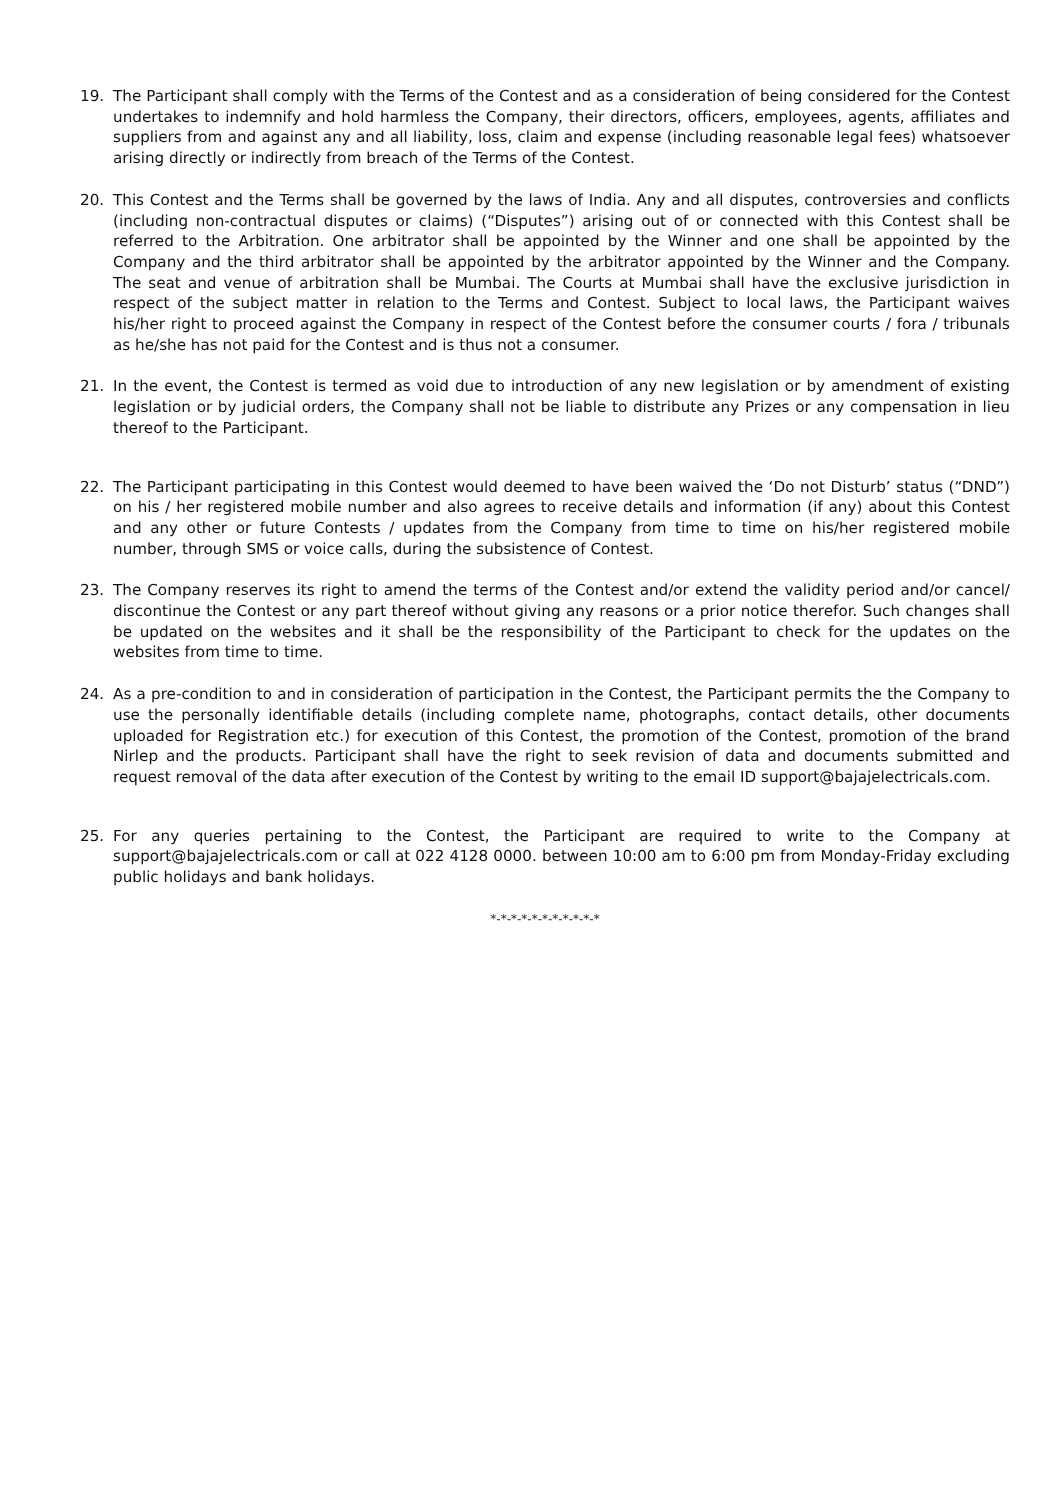19. The Participant shall comply with the Terms of the Contest and as a consideration of being considered for the Contest undertakes to indemnify and hold harmless the Company, their directors, officers, employees, agents, affiliates and suppliers from and against any and all liability, loss, claim and expense (including reasonable legal fees) whatsoever arising directly or indirectly from breach of the Terms of the Contest.
20. This Contest and the Terms shall be governed by the laws of India. Any and all disputes, controversies and conflicts (including non-contractual disputes or claims) (“Disputes”) arising out of or connected with this Contest shall be referred to the Arbitration. One arbitrator shall be appointed by the Winner and one shall be appointed by the Company and the third arbitrator shall be appointed by the arbitrator appointed by the Winner and the Company. The seat and venue of arbitration shall be Mumbai. The Courts at Mumbai shall have the exclusive jurisdiction in respect of the subject matter in relation to the Terms and Contest. Subject to local laws, the Participant waives his/her right to proceed against the Company in respect of the Contest before the consumer courts / fora / tribunals as he/she has not paid for the Contest and is thus not a consumer.
21. In the event, the Contest is termed as void due to introduction of any new legislation or by amendment of existing legislation or by judicial orders, the Company shall not be liable to distribute any Prizes or any compensation in lieu thereof to the Participant.
22. The Participant participating in this Contest would deemed to have been waived the ‘Do not Disturb’ status (“DND”) on his / her registered mobile number and also agrees to receive details and information (if any) about this Contest and any other or future Contests / updates from the Company from time to time on his/her registered mobile number, through SMS or voice calls, during the subsistence of Contest.
23. The Company reserves its right to amend the terms of the Contest and/or extend the validity period and/or cancel/ discontinue the Contest or any part thereof without giving any reasons or a prior notice therefor. Such changes shall be updated on the websites and it shall be the responsibility of the Participant to check for the updates on the websites from time to time.
24. As a pre-condition to and in consideration of participation in the Contest, the Participant permits the the Company to use the personally identifiable details (including complete name, photographs, contact details, other documents uploaded for Registration etc.) for execution of this Contest, the promotion of the Contest, promotion of the brand Nirlep and the products. Participant shall have the right to seek revision of data and documents submitted and request removal of the data after execution of the Contest by writing to the email ID support@bajajelectricals.com.
25. For any queries pertaining to the Contest, the Participant are required to write to the Company at support@bajajelectricals.com or call at 022 4128 0000. between 10:00 am to 6:00 pm from Monday-Friday excluding public holidays and bank holidays.
*-*-*-*-*-*-*-*-*-*-*